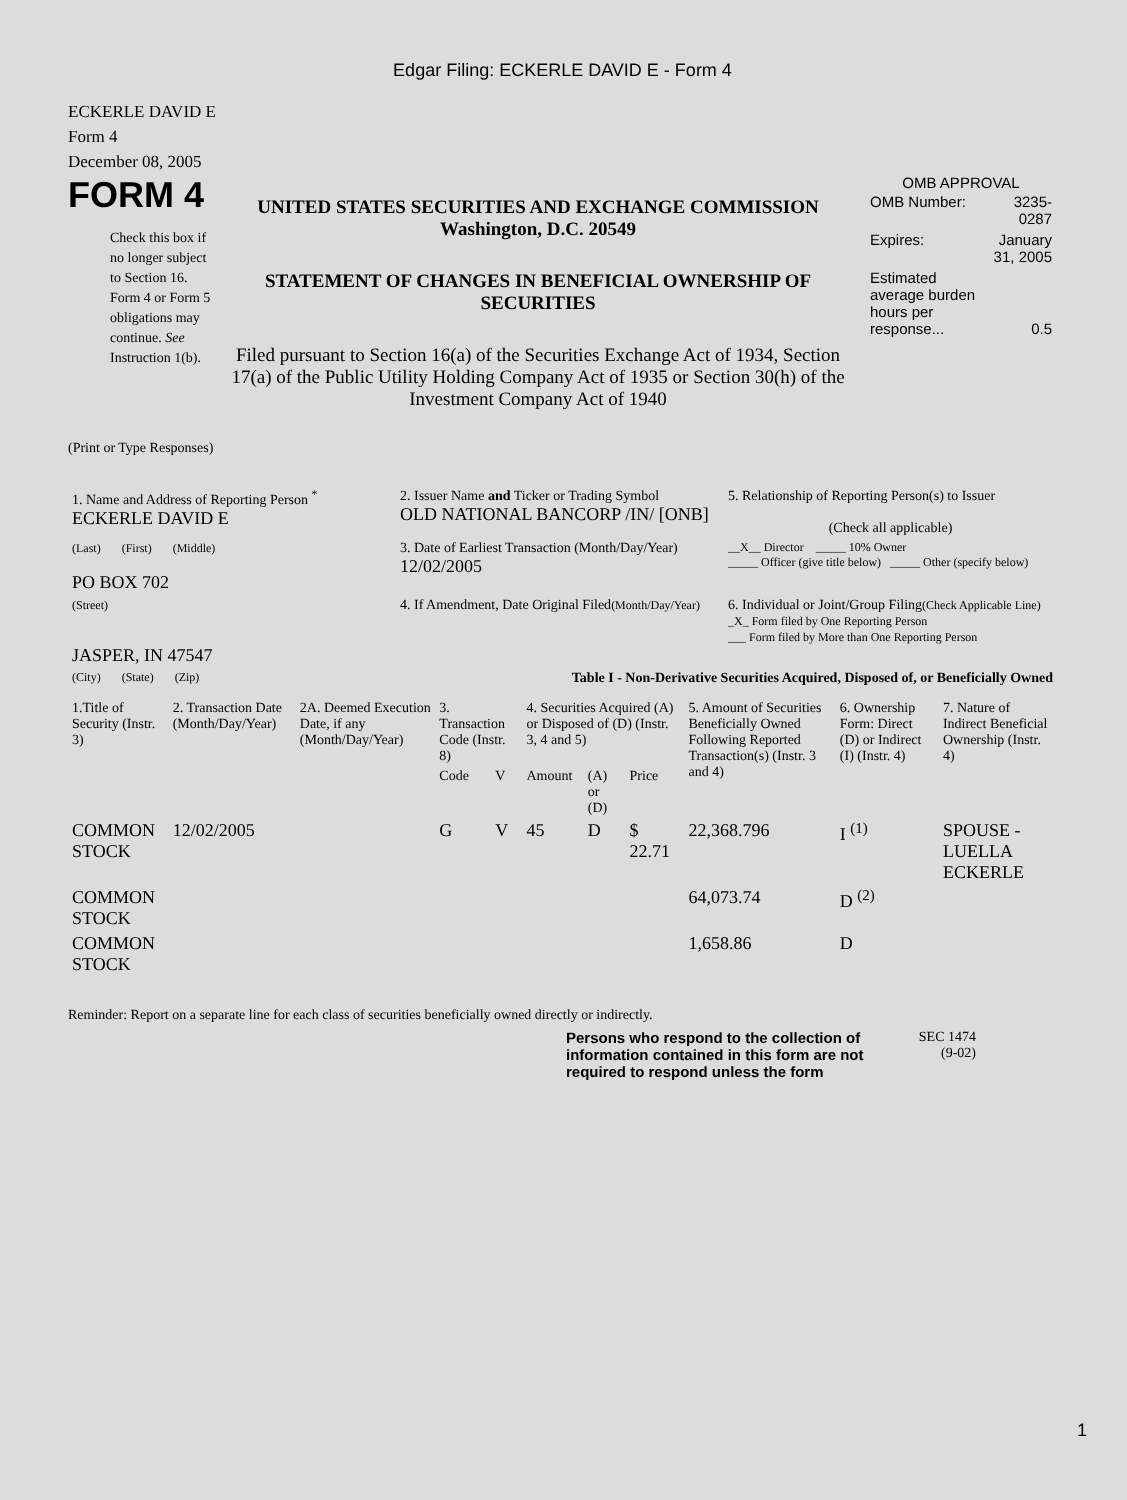Edgar Filing: ECKERLE DAVID E - Form 4
ECKERLE DAVID E
Form 4
December 08, 2005
FORM 4
Check this box if no longer subject to Section 16. Form 4 or Form 5 obligations may continue. See Instruction 1(b).
UNITED STATES SECURITIES AND EXCHANGE COMMISSION
Washington, D.C. 20549
STATEMENT OF CHANGES IN BENEFICIAL OWNERSHIP OF SECURITIES
Filed pursuant to Section 16(a) of the Securities Exchange Act of 1934, Section 17(a) of the Public Utility Holding Company Act of 1935 or Section 30(h) of the Investment Company Act of 1940
OMB APPROVAL
| OMB Number: | 3235-0287 |
| Expires: | January 31, 2005 |
| Estimated average burden hours per response... | 0.5 |
(Print or Type Responses)
| 1. Name and Address of Reporting Person <sup>*</sup> ECKERLE DAVID E | 2. Issuer Name and Ticker or Trading Symbol OLD NATIONAL BANCORP /IN/ [ONB] | 5. Relationship of Reporting Person(s) to Issuer (Check all applicable) |
| (Last) (First) (Middle) PO BOX 702 | 3. Date of Earliest Transaction (Month/Day/Year) 12/02/2005 | __X__ Director _____ 10% Owner _____ Officer (give title below) _____ Other (specify below) |
| (Street) JASPER, IN 47547 | 4. If Amendment, Date Original Filed (Month/Day/Year) | 6. Individual or Joint/Group Filing (Check Applicable Line) _X_ Form filed by One Reporting Person ___ Form filed by More than One Reporting Person |
| (City) (State) (Zip) | Table I - Non-Derivative Securities Acquired, Disposed of, or Beneficially Owned | |
| 1.Title of Security (Instr. 3) | 2. Transaction Date (Month/Day/Year) | 2A. Deemed Execution Date, if any (Month/Day/Year) | 3. Transaction Code (Instr. 8) | | 4. Securities Acquired (A) or Disposed of (D) (Instr. 3, 4 and 5) | | | 5. Amount of Securities Beneficially Owned Following Reported Transaction(s) (Instr. 3 and 4) | 6. Ownership Form: Direct (D) or Indirect (I) (Instr. 4) | 7. Nature of Indirect Beneficial Ownership (Instr. 4) |
| --- | --- | --- | --- | --- | --- | --- | --- | --- | --- | --- |
| | | | Code | V | Amount | (A) or (D) | Price | | | |
| COMMON STOCK | 12/02/2005 | | G | V | 45 | D | $ 22.71 | 22,368.796 | I <sup>(1)</sup> | SPOUSE - LUELLA ECKERLE |
| COMMON STOCK | | | | | | | | 64,073.74 | D <sup>(2)</sup> | |
| COMMON STOCK | | | | | | | | 1,658.86 | D | |
Reminder: Report on a separate line for each class of securities beneficially owned directly or indirectly.
Persons who respond to the collection of information contained in this form are not required to respond unless the form
SEC 1474
(9-02)
1